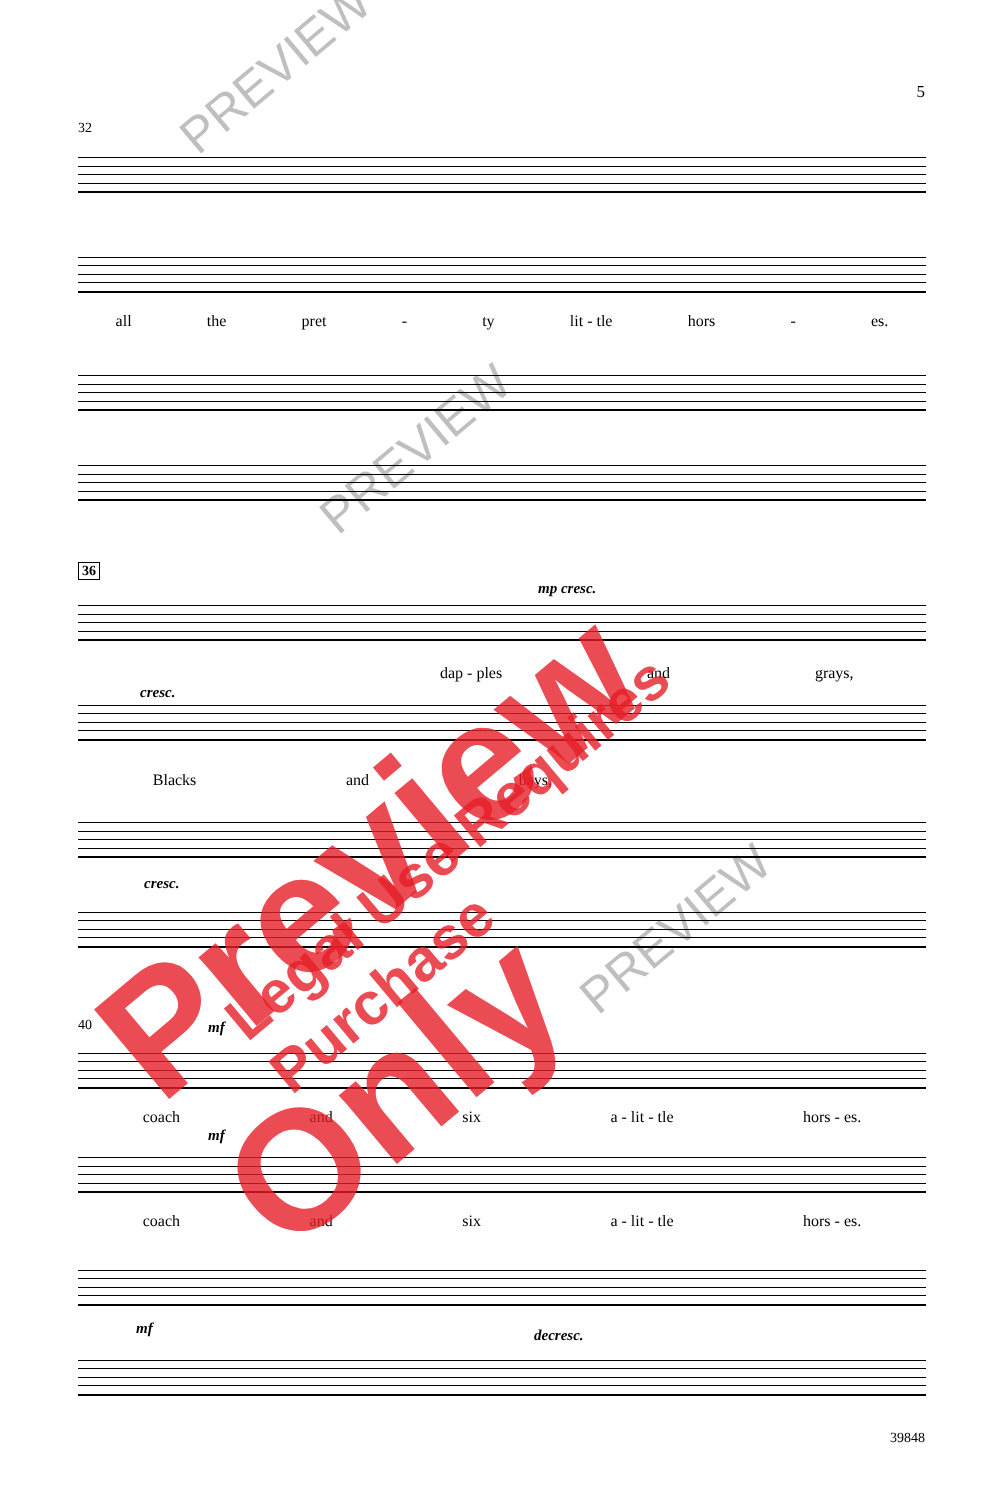5
32
all the pret - ty lit - tle hors - es.
36
mp cresc.
dap - ples and grays,
cresc.
Blacks and bays,
cresc.
40 mf
coach and six a - lit - tle hors - es.
mf
coach and six a - lit - tle hors - es.
mf decresc.
39848
PREVIEW
PREVIEW
PREVIEW
Preview Only Legal Use Requires Purchase